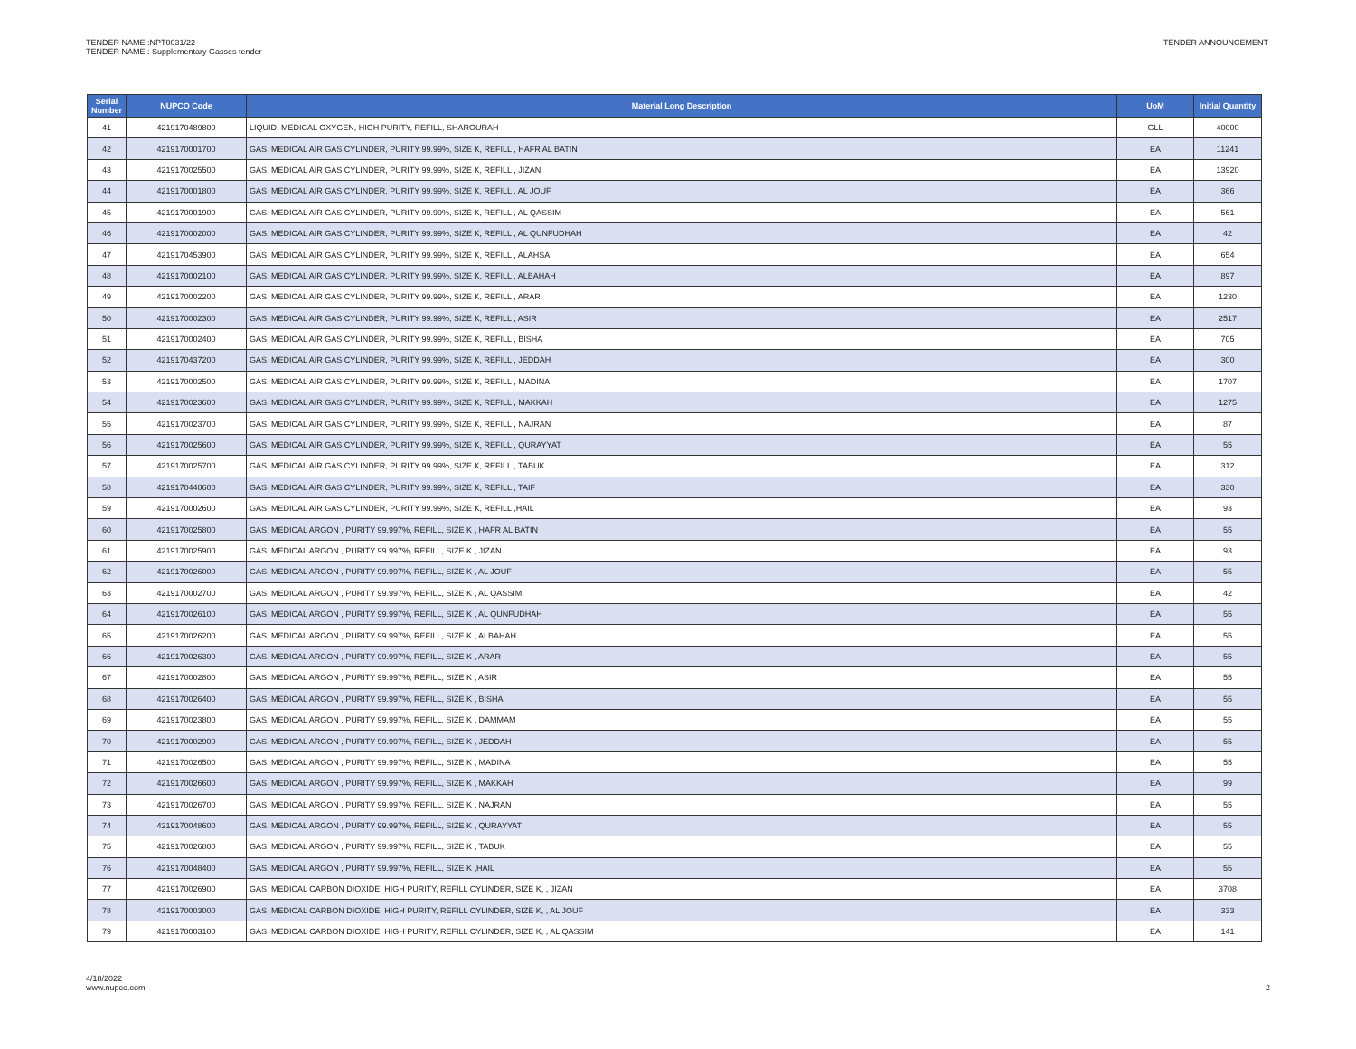TENDER NAME :NPT0031/22
TENDER NAME : Supplementary Gasses tender
TENDER ANNOUNCEMENT
| Serial Number | NUPCO Code | Material Long Description | UoM | Initial Quantity |
| --- | --- | --- | --- | --- |
| 41 | 4219170489800 | LIQUID, MEDICAL OXYGEN, HIGH PURITY, REFILL, SHAROURAH | GLL | 40000 |
| 42 | 4219170001700 | GAS, MEDICAL AIR GAS CYLINDER, PURITY 99.99%, SIZE K, REFILL , HAFR AL BATIN | EA | 11241 |
| 43 | 4219170025500 | GAS, MEDICAL AIR GAS CYLINDER, PURITY 99.99%, SIZE K, REFILL , JIZAN | EA | 13920 |
| 44 | 4219170001800 | GAS, MEDICAL AIR GAS CYLINDER, PURITY 99.99%, SIZE K, REFILL , AL JOUF | EA | 366 |
| 45 | 4219170001900 | GAS, MEDICAL AIR GAS CYLINDER, PURITY 99.99%, SIZE K, REFILL , AL QASSIM | EA | 561 |
| 46 | 4219170002000 | GAS, MEDICAL AIR GAS CYLINDER, PURITY 99.99%, SIZE K, REFILL , AL QUNFUDHAH | EA | 42 |
| 47 | 4219170453900 | GAS, MEDICAL AIR GAS CYLINDER, PURITY 99.99%, SIZE K, REFILL , ALAHSA | EA | 654 |
| 48 | 4219170002100 | GAS, MEDICAL AIR GAS CYLINDER, PURITY 99.99%, SIZE K, REFILL , ALBAHAH | EA | 897 |
| 49 | 4219170002200 | GAS, MEDICAL AIR GAS CYLINDER, PURITY 99.99%, SIZE K, REFILL , ARAR | EA | 1230 |
| 50 | 4219170002300 | GAS, MEDICAL AIR GAS CYLINDER, PURITY 99.99%, SIZE K, REFILL , ASIR | EA | 2517 |
| 51 | 4219170002400 | GAS, MEDICAL AIR GAS CYLINDER, PURITY 99.99%, SIZE K, REFILL , BISHA | EA | 705 |
| 52 | 4219170437200 | GAS, MEDICAL AIR GAS CYLINDER, PURITY 99.99%, SIZE K, REFILL , JEDDAH | EA | 300 |
| 53 | 4219170002500 | GAS, MEDICAL AIR GAS CYLINDER, PURITY 99.99%, SIZE K, REFILL , MADINA | EA | 1707 |
| 54 | 4219170023600 | GAS, MEDICAL AIR GAS CYLINDER, PURITY 99.99%, SIZE K, REFILL , MAKKAH | EA | 1275 |
| 55 | 4219170023700 | GAS, MEDICAL AIR GAS CYLINDER, PURITY 99.99%, SIZE K, REFILL , NAJRAN | EA | 87 |
| 56 | 4219170025600 | GAS, MEDICAL AIR GAS CYLINDER, PURITY 99.99%, SIZE K, REFILL , QURAYYAT | EA | 55 |
| 57 | 4219170025700 | GAS, MEDICAL AIR GAS CYLINDER, PURITY 99.99%, SIZE K, REFILL , TABUK | EA | 312 |
| 58 | 4219170440600 | GAS, MEDICAL AIR GAS CYLINDER, PURITY 99.99%, SIZE K, REFILL , TAIF | EA | 330 |
| 59 | 4219170002600 | GAS, MEDICAL AIR GAS CYLINDER, PURITY 99.99%, SIZE K, REFILL ,HAIL | EA | 93 |
| 60 | 4219170025800 | GAS, MEDICAL ARGON , PURITY 99.997%, REFILL, SIZE K , HAFR AL BATIN | EA | 55 |
| 61 | 4219170025900 | GAS, MEDICAL ARGON , PURITY 99.997%, REFILL, SIZE K , JIZAN | EA | 93 |
| 62 | 4219170026000 | GAS, MEDICAL ARGON , PURITY 99.997%, REFILL, SIZE K , AL JOUF | EA | 55 |
| 63 | 4219170002700 | GAS, MEDICAL ARGON , PURITY 99.997%, REFILL, SIZE K , AL QASSIM | EA | 42 |
| 64 | 4219170026100 | GAS, MEDICAL ARGON , PURITY 99.997%, REFILL, SIZE K , AL QUNFUDHAH | EA | 55 |
| 65 | 4219170026200 | GAS, MEDICAL ARGON , PURITY 99.997%, REFILL, SIZE K , ALBAHAH | EA | 55 |
| 66 | 4219170026300 | GAS, MEDICAL ARGON , PURITY 99.997%, REFILL, SIZE K , ARAR | EA | 55 |
| 67 | 4219170002800 | GAS, MEDICAL ARGON , PURITY 99.997%, REFILL, SIZE K , ASIR | EA | 55 |
| 68 | 4219170026400 | GAS, MEDICAL ARGON , PURITY 99.997%, REFILL, SIZE K , BISHA | EA | 55 |
| 69 | 4219170023800 | GAS, MEDICAL ARGON , PURITY 99.997%, REFILL, SIZE K , DAMMAM | EA | 55 |
| 70 | 4219170002900 | GAS, MEDICAL ARGON , PURITY 99.997%, REFILL, SIZE K , JEDDAH | EA | 55 |
| 71 | 4219170026500 | GAS, MEDICAL ARGON , PURITY 99.997%, REFILL, SIZE K , MADINA | EA | 55 |
| 72 | 4219170026600 | GAS, MEDICAL ARGON , PURITY 99.997%, REFILL, SIZE K , MAKKAH | EA | 99 |
| 73 | 4219170026700 | GAS, MEDICAL ARGON , PURITY 99.997%, REFILL, SIZE K , NAJRAN | EA | 55 |
| 74 | 4219170048600 | GAS, MEDICAL ARGON , PURITY 99.997%, REFILL, SIZE K , QURAYYAT | EA | 55 |
| 75 | 4219170026800 | GAS, MEDICAL ARGON , PURITY 99.997%, REFILL, SIZE K , TABUK | EA | 55 |
| 76 | 4219170048400 | GAS, MEDICAL ARGON , PURITY 99.997%, REFILL, SIZE K ,HAIL | EA | 55 |
| 77 | 4219170026900 | GAS, MEDICAL CARBON DIOXIDE, HIGH PURITY, REFILL CYLINDER, SIZE K, , JIZAN | EA | 3708 |
| 78 | 4219170003000 | GAS, MEDICAL CARBON DIOXIDE, HIGH PURITY, REFILL CYLINDER, SIZE K, , AL JOUF | EA | 333 |
| 79 | 4219170003100 | GAS, MEDICAL CARBON DIOXIDE, HIGH PURITY, REFILL CYLINDER, SIZE K, , AL QASSIM | EA | 141 |
4/18/2022
www.nupco.com
2